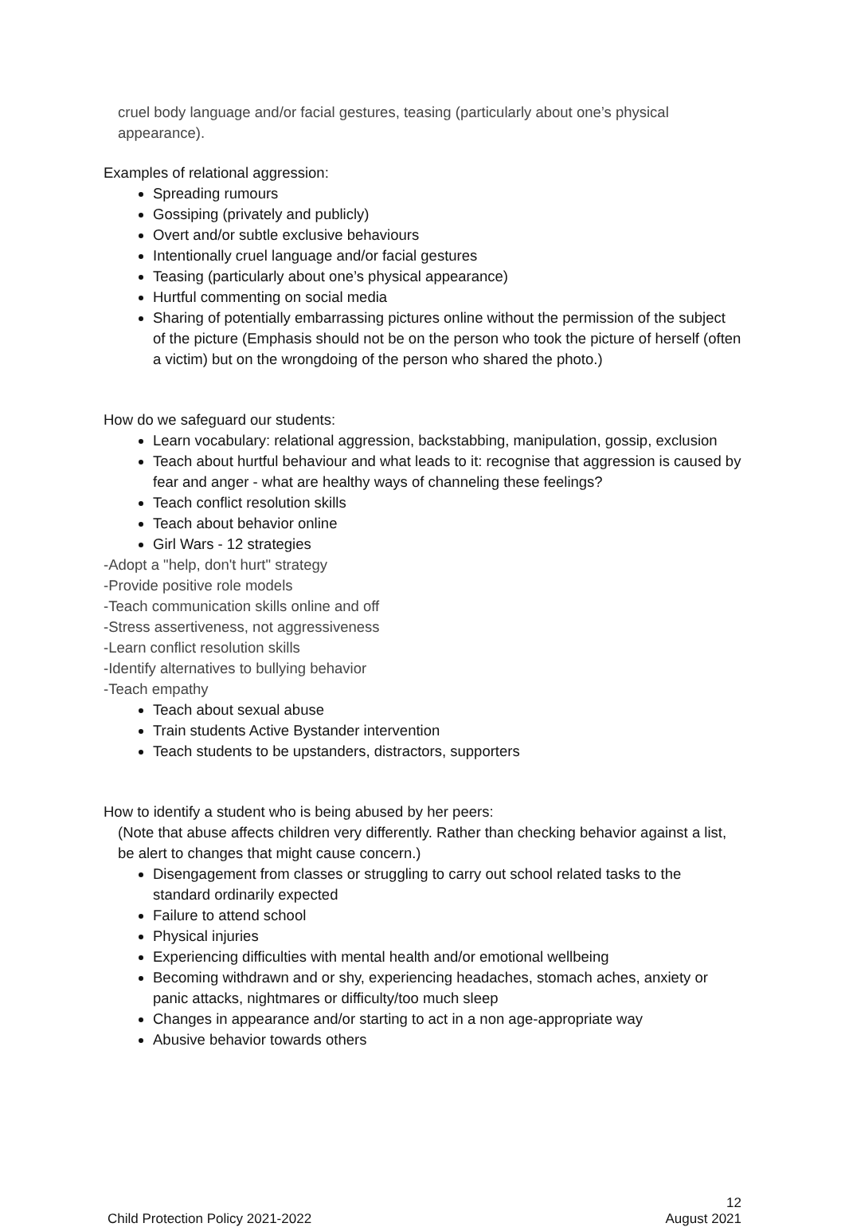cruel body language and/or facial gestures, teasing (particularly about one’s physical appearance).
Examples of relational aggression:
Spreading rumours
Gossiping (privately and publicly)
Overt and/or subtle exclusive behaviours
Intentionally cruel language and/or facial gestures
Teasing (particularly about one’s physical appearance)
Hurtful commenting on social media
Sharing of potentially embarrassing pictures online without the permission of the subject of the picture (Emphasis should not be on the person who took the picture of herself (often a victim) but on the wrongdoing of the person who shared the photo.)
How do we safeguard our students:
Learn vocabulary: relational aggression, backstabbing, manipulation, gossip, exclusion
Teach about hurtful behaviour and what leads to it: recognise that aggression is caused by fear and anger - what are healthy ways of channeling these feelings?
Teach conflict resolution skills
Teach about behavior online
Girl Wars - 12 strategies
-Adopt a "help, don't hurt" strategy
-Provide positive role models
-Teach communication skills online and off
-Stress assertiveness, not aggressiveness
-Learn conflict resolution skills
-Identify alternatives to bullying behavior
-Teach empathy
Teach about sexual abuse
Train students Active Bystander intervention
Teach students to be upstanders, distractors, supporters
How to identify a student who is being abused by her peers:
(Note that abuse affects children very differently. Rather than checking behavior against a list, be alert to changes that might cause concern.)
Disengagement from classes or struggling to carry out school related tasks to the standard ordinarily expected
Failure to attend school
Physical injuries
Experiencing difficulties with mental health and/or emotional wellbeing
Becoming withdrawn and or shy, experiencing headaches, stomach aches, anxiety or panic attacks, nightmares or difficulty/too much sleep
Changes in appearance and/or starting to act in a non age-appropriate way
Abusive behavior towards others
12
Child Protection Policy 2021-2022 August 2021